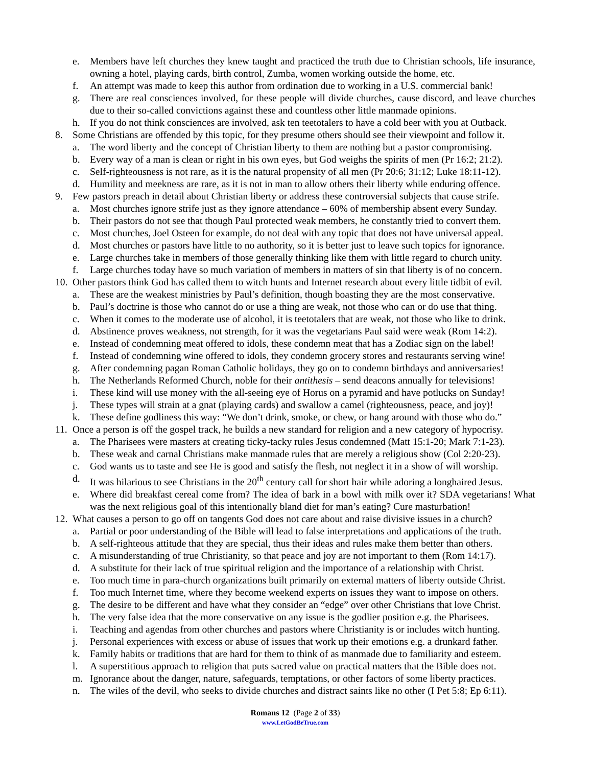e. Members have left churches they knew taught and practiced the truth due to Christian schools, life insurance, owning a hotel, playing cards, birth control, Zumba, women working outside the home, etc.
f. An attempt was made to keep this author from ordination due to working in a U.S. commercial bank!
g. There are real consciences involved, for these people will divide churches, cause discord, and leave churches due to their so-called convictions against these and countless other little manmade opinions.
h. If you do not think consciences are involved, ask ten teetotalers to have a cold beer with you at Outback.
8. Some Christians are offended by this topic, for they presume others should see their viewpoint and follow it.
a. The word liberty and the concept of Christian liberty to them are nothing but a pastor compromising.
b. Every way of a man is clean or right in his own eyes, but God weighs the spirits of men (Pr 16:2; 21:2).
c. Self-righteousness is not rare, as it is the natural propensity of all men (Pr 20:6; 31:12; Luke 18:11-12).
d. Humility and meekness are rare, as it is not in man to allow others their liberty while enduring offence.
9. Few pastors preach in detail about Christian liberty or address these controversial subjects that cause strife.
a. Most churches ignore strife just as they ignore attendance – 60% of membership absent every Sunday.
b. Their pastors do not see that though Paul protected weak members, he constantly tried to convert them.
c. Most churches, Joel Osteen for example, do not deal with any topic that does not have universal appeal.
d. Most churches or pastors have little to no authority, so it is better just to leave such topics for ignorance.
e. Large churches take in members of those generally thinking like them with little regard to church unity.
f. Large churches today have so much variation of members in matters of sin that liberty is of no concern.
10. Other pastors think God has called them to witch hunts and Internet research about every little tidbit of evil.
a. These are the weakest ministries by Paul’s definition, though boasting they are the most conservative.
b. Paul’s doctrine is those who cannot do or use a thing are weak, not those who can or do use that thing.
c. When it comes to the moderate use of alcohol, it is teetotalers that are weak, not those who like to drink.
d. Abstinence proves weakness, not strength, for it was the vegetarians Paul said were weak (Rom 14:2).
e. Instead of condemning meat offered to idols, these condemn meat that has a Zodiac sign on the label!
f. Instead of condemning wine offered to idols, they condemn grocery stores and restaurants serving wine!
g. After condemning pagan Roman Catholic holidays, they go on to condemn birthdays and anniversaries!
h. The Netherlands Reformed Church, noble for their antithesis – send deacons annually for televisions!
i. These kind will use money with the all-seeing eye of Horus on a pyramid and have potlucks on Sunday!
j. These types will strain at a gnat (playing cards) and swallow a camel (righteousness, peace, and joy)!
k. These define godliness this way: “We don’t drink, smoke, or chew, or hang around with those who do.”
11. Once a person is off the gospel track, he builds a new standard for religion and a new category of hypocrisy.
a. The Pharisees were masters at creating ticky-tacky rules Jesus condemned (Matt 15:1-20; Mark 7:1-23).
b. These weak and carnal Christians make manmade rules that are merely a religious show (Col 2:20-23).
c. God wants us to taste and see He is good and satisfy the flesh, not neglect it in a show of will worship.
d. It was hilarious to see Christians in the 20<sup>th</sup> century call for short hair while adoring a longhaired Jesus.
e. Where did breakfast cereal come from? The idea of bark in a bowl with milk over it? SDA vegetarians! What was the next religious goal of this intentionally bland diet for man’s eating? Cure masturbation!
12. What causes a person to go off on tangents God does not care about and raise divisive issues in a church?
a. Partial or poor understanding of the Bible will lead to false interpretations and applications of the truth.
b. A self-righteous attitude that they are special, thus their ideas and rules make them better than others.
c. A misunderstanding of true Christianity, so that peace and joy are not important to them (Rom 14:17).
d. A substitute for their lack of true spiritual religion and the importance of a relationship with Christ.
e. Too much time in para-church organizations built primarily on external matters of liberty outside Christ.
f. Too much Internet time, where they become weekend experts on issues they want to impose on others.
g. The desire to be different and have what they consider an “edge” over other Christians that love Christ.
h. The very false idea that the more conservative on any issue is the godlier position e.g. the Pharisees.
i. Teaching and agendas from other churches and pastors where Christianity is or includes witch hunting.
j. Personal experiences with excess or abuse of issues that work up their emotions e.g. a drunkard father.
k. Family habits or traditions that are hard for them to think of as manmade due to familiarity and esteem.
l. A superstitious approach to religion that puts sacred value on practical matters that the Bible does not.
m. Ignorance about the danger, nature, safeguards, temptations, or other factors of some liberty practices.
n. The wiles of the devil, who seeks to divide churches and distract saints like no other (I Pet 5:8; Ep 6:11).
Romans 12 (Page 2 of 33)
www.LetGodBeTrue.com